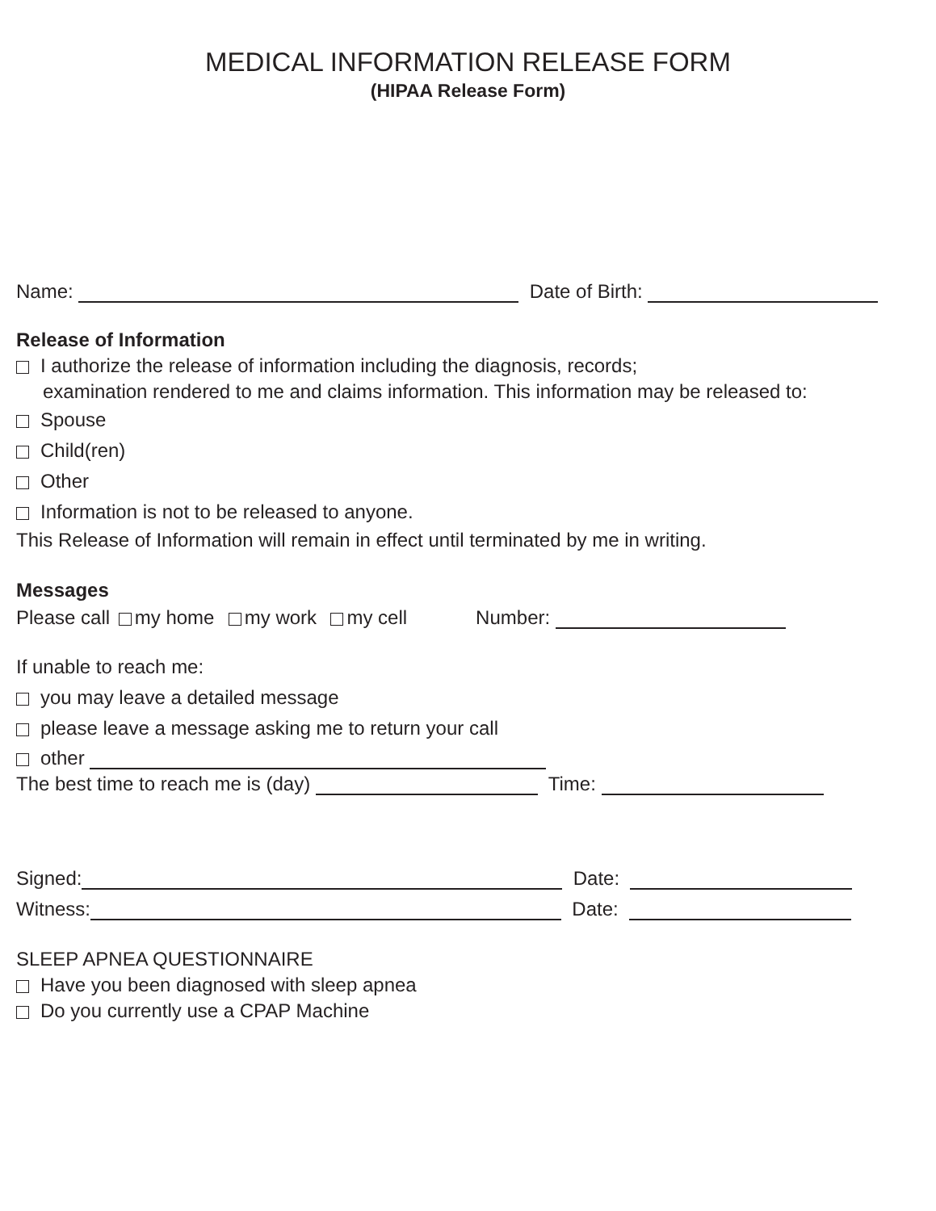MEDICAL INFORMATION RELEASE FORM
(HIPAA Release Form)
Name: Date of Birth:
Release of Information
I authorize the release of information including the diagnosis, records;
examination rendered to me and claims information. This information may be released to:
Spouse
Child(ren)
Other
Information is not to be released to anyone.
This Release of Information will remain in effect until terminated by me in writing.
Messages
Please call my home my work my cell Number:
If unable to reach me:
you may leave a detailed message
please leave a message asking me to return your call
other
The best time to reach me is (day) Time:
Signed: Date:
Witness: Date:
SLEEP APNEA QUESTIONNAIRE
Have you been diagnosed with sleep apnea
Do you currently use a CPAP Machine